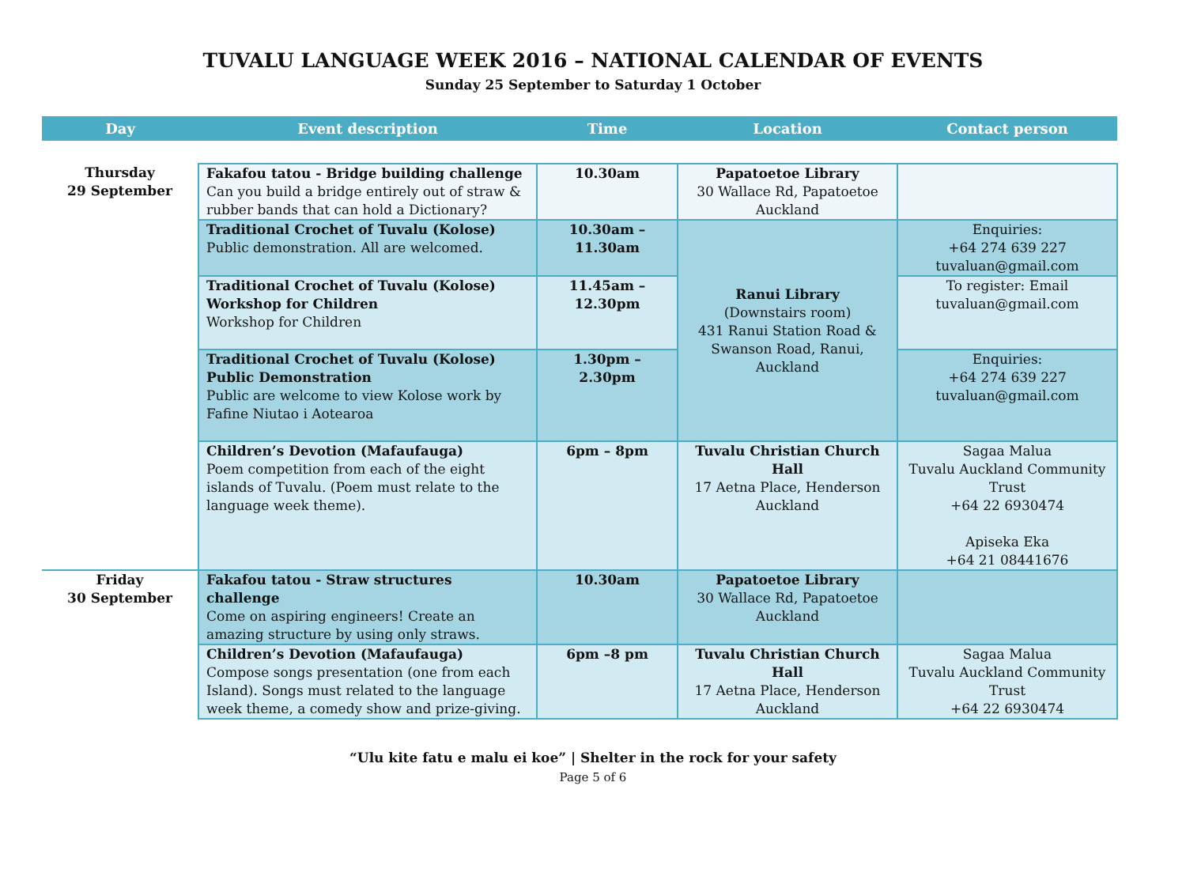TUVALU LANGUAGE WEEK 2016 – NATIONAL CALENDAR OF EVENTS
Sunday 25 September to Saturday 1 October
| Day | Event description | Time | Location | Contact person |
| --- | --- | --- | --- | --- |
| Thursday 29 September | Fakafou tatou - Bridge building challenge Can you build a bridge entirely out of straw & rubber bands that can hold a Dictionary? | 10.30am | Papatoetoe Library 30 Wallace Rd, Papatoetoe Auckland | |
| | Traditional Crochet of Tuvalu (Kolose) Public demonstration. All are welcomed. | 10.30am – 11.30am | Ranui Library (Downstairs room) 431 Ranui Station Road & Swanson Road, Ranui, Auckland | Enquiries: +64 274 639 227 tuvaluan@gmail.com |
| | Traditional Crochet of Tuvalu (Kolose) Workshop for Children Workshop for Children | 11.45am – 12.30pm | | To register: Email tuvaluan@gmail.com |
| | Traditional Crochet of Tuvalu (Kolose) Public Demonstration Public are welcome to view Kolose work by Fafine Niutao i Aotearoa | 1.30pm – 2.30pm | | Enquiries: +64 274 639 227 tuvaluan@gmail.com |
| | Children’s Devotion (Mafaufauga) Poem competition from each of the eight islands of Tuvalu. (Poem must relate to the language week theme). | 6pm – 8pm | Tuvalu Christian Church Hall 17 Aetna Place, Henderson Auckland | Sagaa Malua Tuvalu Auckland Community Trust +64 22 6930474 Apiseka Eka +64 21 08441676 |
| Friday 30 September | Fakafou tatou - Straw structures challenge Come on aspiring engineers! Create an amazing structure by using only straws. | 10.30am | Papatoetoe Library 30 Wallace Rd, Papatoetoe Auckland | |
| | Children’s Devotion (Mafaufauga) Compose songs presentation (one from each Island). Songs must related to the language week theme, a comedy show and prize-giving. | 6pm –8 pm | Tuvalu Christian Church Hall 17 Aetna Place, Henderson Auckland | Sagaa Malua Tuvalu Auckland Community Trust +64 22 6930474 |
“Ulu kite fatu e malu ei koe” | Shelter in the rock for your safety
Page 5 of 6